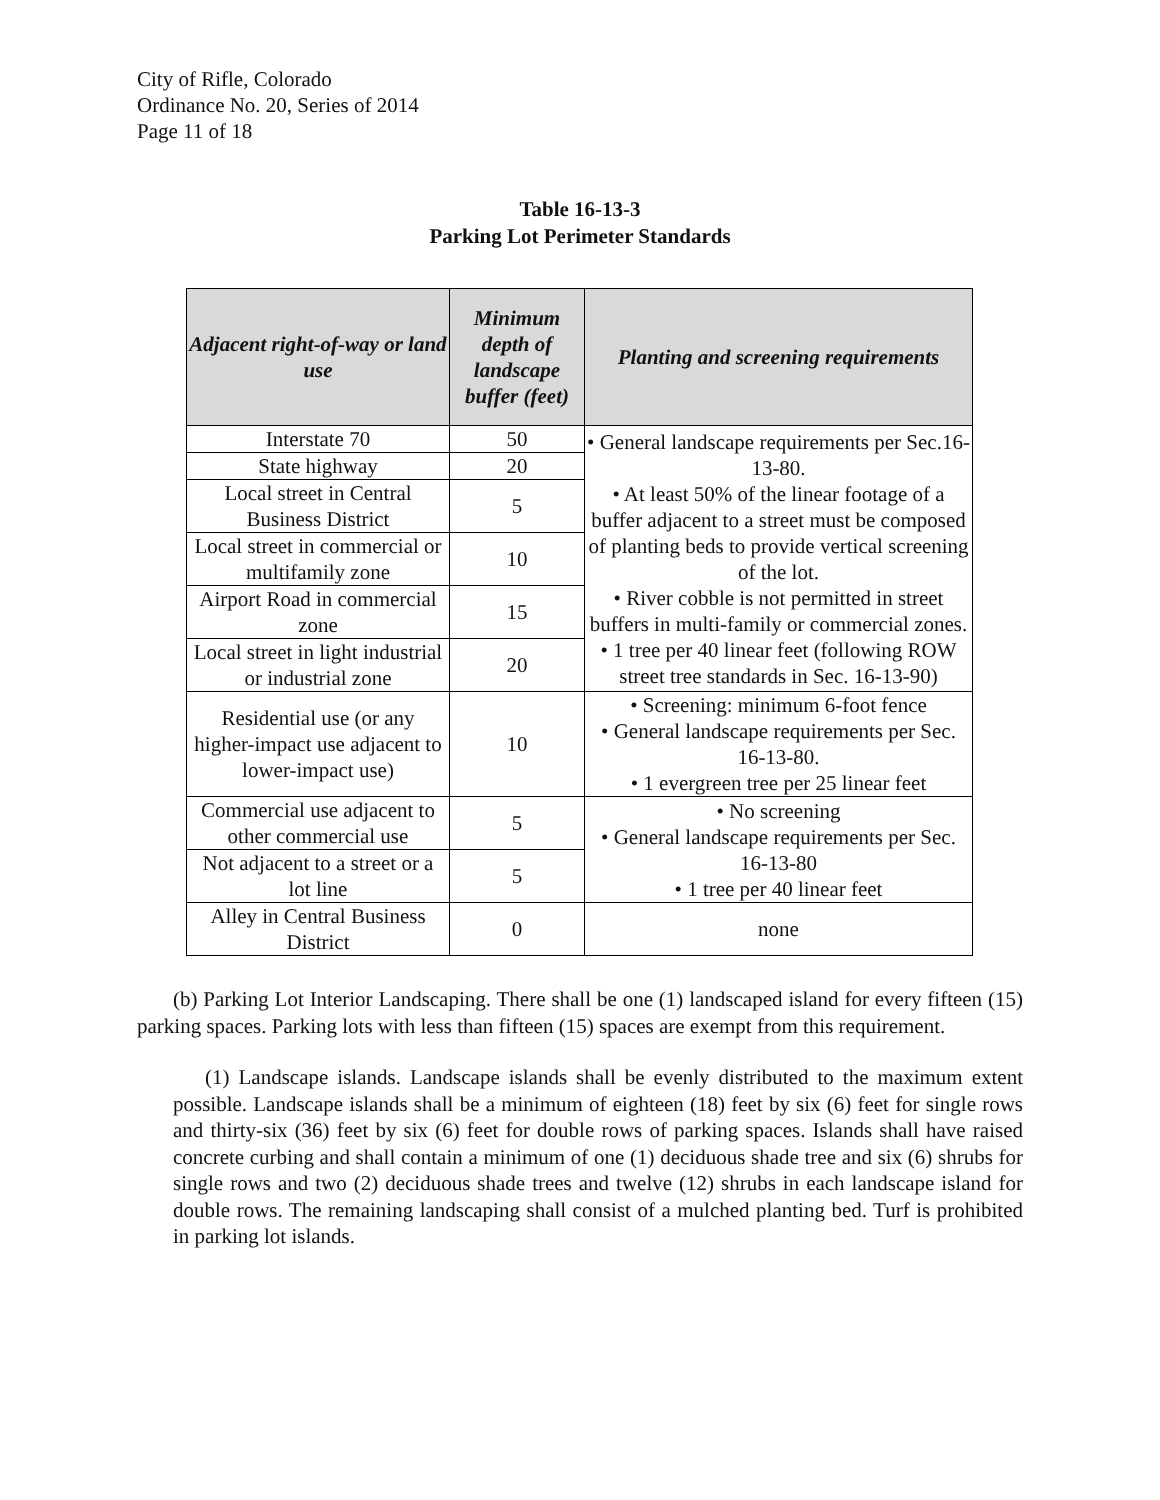City of Rifle, Colorado
Ordinance No. 20, Series of 2014
Page 11 of 18
Table 16-13-3
Parking Lot Perimeter Standards
| Adjacent right-of-way or land use | Minimum depth of landscape buffer (feet) | Planting and screening requirements |
| --- | --- | --- |
| Interstate 70 | 50 | • General landscape requirements per Sec.16-13-80. • At least 50% of the linear footage of a buffer adjacent to a street must be composed of planting beds to provide vertical screening of the lot. • River cobble is not permitted in street buffers in multi-family or commercial zones. • 1 tree per 40 linear feet (following ROW street tree standards in Sec. 16-13-90) |
| State highway | 20 | |
| Local street in Central Business District | 5 | |
| Local street in commercial or multifamily zone | 10 | |
| Airport Road in commercial zone | 15 | |
| Local street in light industrial or industrial zone | 20 | |
| Residential use (or any higher-impact use adjacent to lower-impact use) | 10 | • Screening: minimum 6-foot fence • General landscape requirements per Sec. 16-13-80. • 1 evergreen tree per 25 linear feet |
| Commercial use adjacent to other commercial use | 5 | • No screening • General landscape requirements per Sec. 16-13-80 • 1 tree per 40 linear feet |
| Not adjacent to a street or a lot line | 5 | |
| Alley in Central Business District | 0 | none |
(b) Parking Lot Interior Landscaping. There shall be one (1) landscaped island for every fifteen (15) parking spaces. Parking lots with less than fifteen (15) spaces are exempt from this requirement.
(1) Landscape islands. Landscape islands shall be evenly distributed to the maximum extent possible. Landscape islands shall be a minimum of eighteen (18) feet by six (6) feet for single rows and thirty-six (36) feet by six (6) feet for double rows of parking spaces. Islands shall have raised concrete curbing and shall contain a minimum of one (1) deciduous shade tree and six (6) shrubs for single rows and two (2) deciduous shade trees and twelve (12) shrubs in each landscape island for double rows. The remaining landscaping shall consist of a mulched planting bed. Turf is prohibited in parking lot islands.